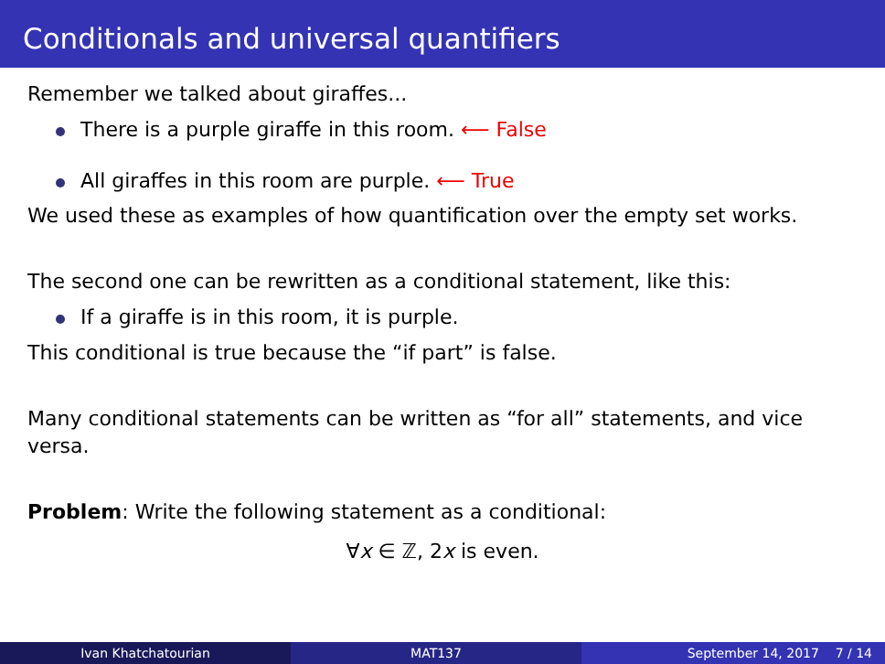Conditionals and universal quantifiers
Remember we talked about giraffes...
There is a purple giraffe in this room. ⟵ False
All giraffes in this room are purple. ⟵ True
We used these as examples of how quantification over the empty set works.
The second one can be rewritten as a conditional statement, like this:
If a giraffe is in this room, it is purple.
This conditional is true because the “if part” is false.
Many conditional statements can be written as “for all” statements, and vice versa.
Problem: Write the following statement as a conditional:
∀x ∈ ℤ, 2x is even.
Ivan Khatchatourian MAT137 September 14, 2017 7 / 14